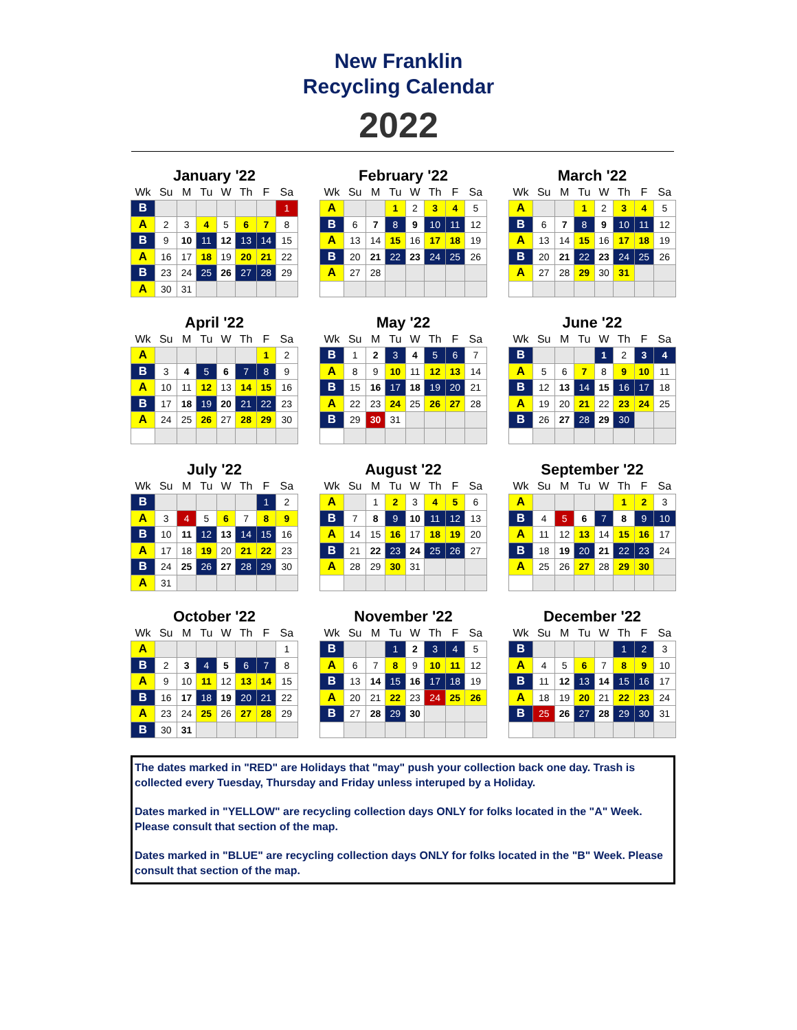New Franklin
Recycling Calendar
2022
January '22
| Wk | Su | M | Tu | W | Th | F | Sa |
| --- | --- | --- | --- | --- | --- | --- | --- |
| B | | | | | | | 1 |
| A | 2 | 3 | 4 | 5 | 6 | 7 | 8 |
| B | 9 | 10 | 11 | 12 | 13 | 14 | 15 |
| A | 16 | 17 | 18 | 19 | 20 | 21 | 22 |
| B | 23 | 24 | 25 | 26 | 27 | 28 | 29 |
| A | 30 | 31 | | | | | |
February '22
| Wk | Su | M | Tu | W | Th | F | Sa |
| --- | --- | --- | --- | --- | --- | --- | --- |
| A | | | 1 | 2 | 3 | 4 | 5 |
| B | 6 | 7 | 8 | 9 | 10 | 11 | 12 |
| A | 13 | 14 | 15 | 16 | 17 | 18 | 19 |
| B | 20 | 21 | 22 | 23 | 24 | 25 | 26 |
| A | 27 | 28 | | | | | |
March '22
| Wk | Su | M | Tu | W | Th | F | Sa |
| --- | --- | --- | --- | --- | --- | --- | --- |
| A | | | 1 | 2 | 3 | 4 | 5 |
| B | 6 | 7 | 8 | 9 | 10 | 11 | 12 |
| A | 13 | 14 | 15 | 16 | 17 | 18 | 19 |
| B | 20 | 21 | 22 | 23 | 24 | 25 | 26 |
| A | 27 | 28 | 29 | 30 | 31 | | |
April '22
| Wk | Su | M | Tu | W | Th | F | Sa |
| --- | --- | --- | --- | --- | --- | --- | --- |
| A | | | | | | 1 | 2 |
| B | 3 | 4 | 5 | 6 | 7 | 8 | 9 |
| A | 10 | 11 | 12 | 13 | 14 | 15 | 16 |
| B | 17 | 18 | 19 | 20 | 21 | 22 | 23 |
| A | 24 | 25 | 26 | 27 | 28 | 29 | 30 |
May '22
| Wk | Su | M | Tu | W | Th | F | Sa |
| --- | --- | --- | --- | --- | --- | --- | --- |
| B | 1 | 2 | 3 | 4 | 5 | 6 | 7 |
| A | 8 | 9 | 10 | 11 | 12 | 13 | 14 |
| B | 15 | 16 | 17 | 18 | 19 | 20 | 21 |
| A | 22 | 23 | 24 | 25 | 26 | 27 | 28 |
| B | 29 | 30 | 31 | | | | |
June '22
| Wk | Su | M | Tu | W | Th | F | Sa |
| --- | --- | --- | --- | --- | --- | --- | --- |
| B | | | | 1 | 2 | 3 | 4 |
| A | 5 | 6 | 7 | 8 | 9 | 10 | 11 |
| B | 12 | 13 | 14 | 15 | 16 | 17 | 18 |
| A | 19 | 20 | 21 | 22 | 23 | 24 | 25 |
| B | 26 | 27 | 28 | 29 | 30 | | |
July '22
| Wk | Su | M | Tu | W | Th | F | Sa |
| --- | --- | --- | --- | --- | --- | --- | --- |
| B | | | | | | 1 | 2 |
| A | 3 | 4 | 5 | 6 | 7 | 8 | 9 |
| B | 10 | 11 | 12 | 13 | 14 | 15 | 16 |
| A | 17 | 18 | 19 | 20 | 21 | 22 | 23 |
| B | 24 | 25 | 26 | 27 | 28 | 29 | 30 |
| A | 31 | | | | | | |
August '22
| Wk | Su | M | Tu | W | Th | F | Sa |
| --- | --- | --- | --- | --- | --- | --- | --- |
| A | | 1 | 2 | 3 | 4 | 5 | 6 |
| B | 7 | 8 | 9 | 10 | 11 | 12 | 13 |
| A | 14 | 15 | 16 | 17 | 18 | 19 | 20 |
| B | 21 | 22 | 23 | 24 | 25 | 26 | 27 |
| A | 28 | 29 | 30 | 31 | | | |
September '22
| Wk | Su | M | Tu | W | Th | F | Sa |
| --- | --- | --- | --- | --- | --- | --- | --- |
| A | | | | | 1 | 2 | 3 |
| B | 4 | 5 | 6 | 7 | 8 | 9 | 10 |
| A | 11 | 12 | 13 | 14 | 15 | 16 | 17 |
| B | 18 | 19 | 20 | 21 | 22 | 23 | 24 |
| A | 25 | 26 | 27 | 28 | 29 | 30 | |
October '22
| Wk | Su | M | Tu | W | Th | F | Sa |
| --- | --- | --- | --- | --- | --- | --- | --- |
| A | | | | | | | 1 |
| B | 2 | 3 | 4 | 5 | 6 | 7 | 8 |
| A | 9 | 10 | 11 | 12 | 13 | 14 | 15 |
| B | 16 | 17 | 18 | 19 | 20 | 21 | 22 |
| A | 23 | 24 | 25 | 26 | 27 | 28 | 29 |
| B | 30 | 31 | | | | | |
November '22
| Wk | Su | M | Tu | W | Th | F | Sa |
| --- | --- | --- | --- | --- | --- | --- | --- |
| B | | | 1 | 2 | 3 | 4 | 5 |
| A | 6 | 7 | 8 | 9 | 10 | 11 | 12 |
| B | 13 | 14 | 15 | 16 | 17 | 18 | 19 |
| A | 20 | 21 | 22 | 23 | 24 | 25 | 26 |
| B | 27 | 28 | 29 | 30 | | | |
December '22
| Wk | Su | M | Tu | W | Th | F | Sa |
| --- | --- | --- | --- | --- | --- | --- | --- |
| B | | | | | 1 | 2 | 3 |
| A | 4 | 5 | 6 | 7 | 8 | 9 | 10 |
| B | 11 | 12 | 13 | 14 | 15 | 16 | 17 |
| A | 18 | 19 | 20 | 21 | 22 | 23 | 24 |
| B | 25 | 26 | 27 | 28 | 29 | 30 | 31 |
The dates marked in "RED" are Holidays that "may" push your collection back one day. Trash is collected every Tuesday, Thursday and Friday unless interuped by a Holiday.
Dates marked in "YELLOW" are recycling collection days ONLY for folks located in the "A" Week. Please consult that section of the map.
Dates marked in "BLUE" are recycling collection days ONLY for folks located in the "B" Week. Please consult that section of the map.